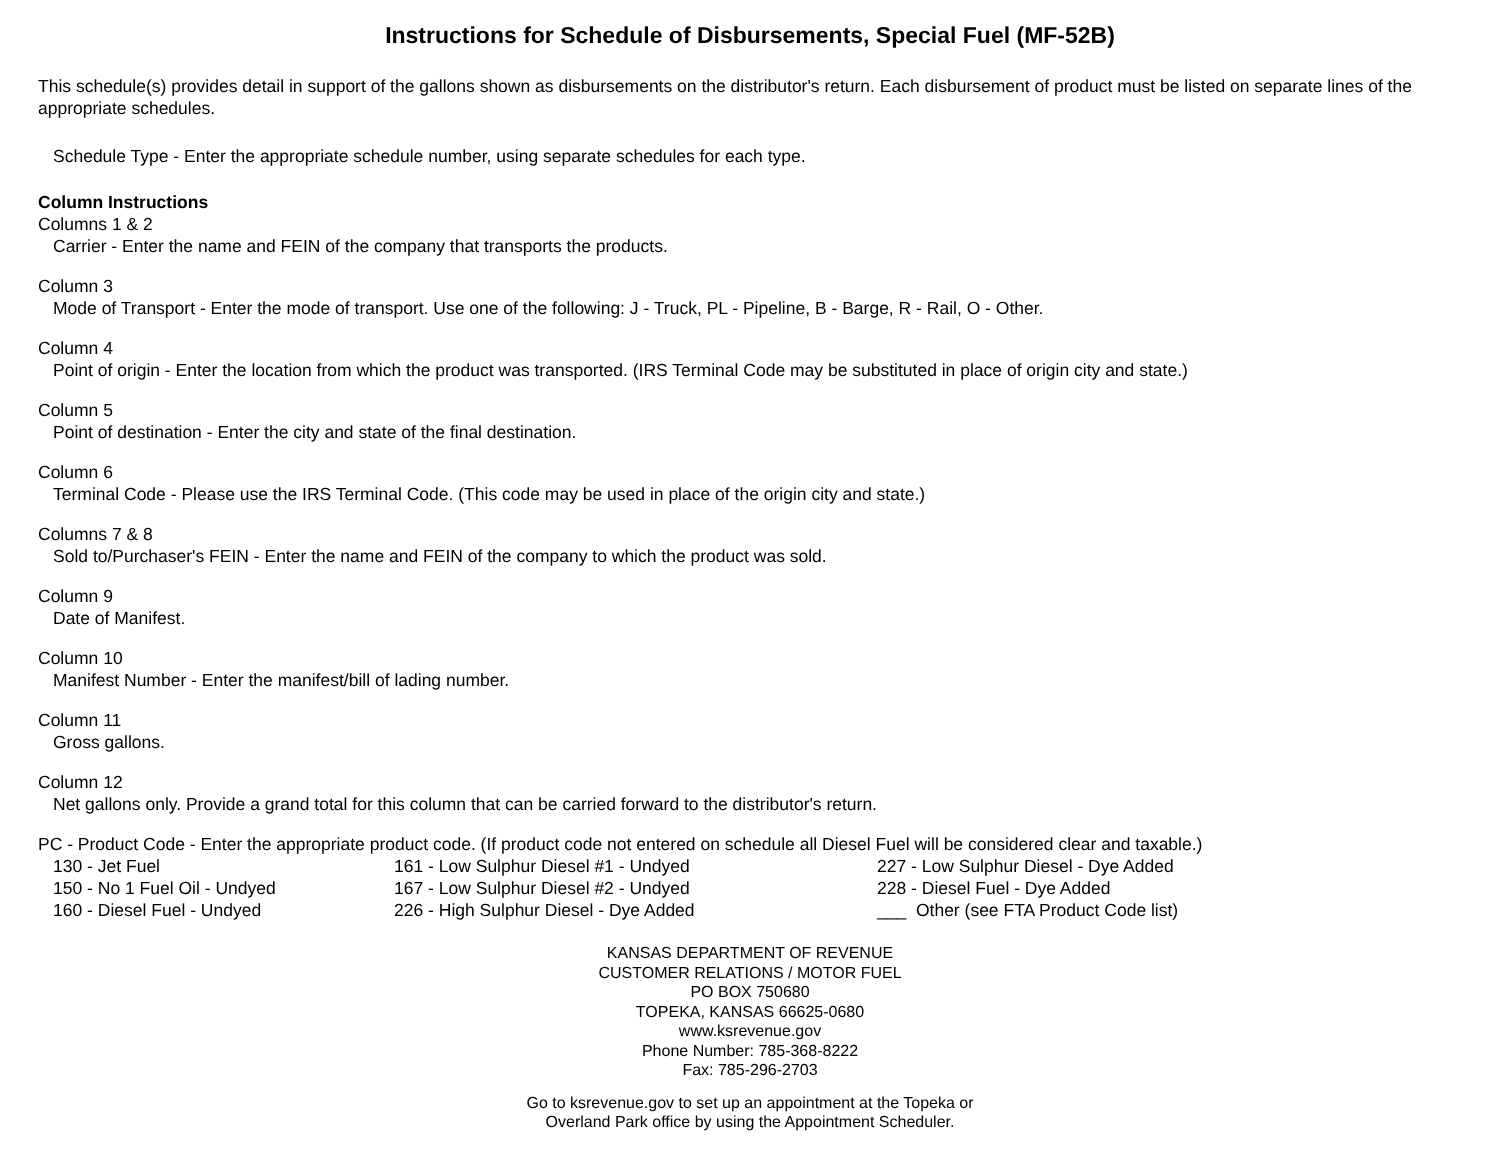Instructions for Schedule of Disbursements, Special Fuel (MF-52B)
This schedule(s) provides detail in support of the gallons shown as disbursements on the distributor's return. Each disbursement of product must be listed on separate lines of the appropriate schedules.
Schedule Type - Enter the appropriate schedule number, using separate schedules for each type.
Column Instructions
Columns 1 & 2
Carrier - Enter the name and FEIN of the company that transports the products.
Column 3
Mode of Transport - Enter the mode of transport. Use one of the following: J - Truck, PL - Pipeline, B - Barge, R - Rail, O - Other.
Column 4
Point of origin - Enter the location from which the product was transported. (IRS Terminal Code may be substituted in place of origin city and state.)
Column 5
Point of destination - Enter the city and state of the final destination.
Column 6
Terminal Code - Please use the IRS Terminal Code. (This code may be used in place of the origin city and state.)
Columns 7 & 8
Sold to/Purchaser's FEIN - Enter the name and FEIN of the company to which the product was sold.
Column 9
Date of Manifest.
Column 10
Manifest Number - Enter the manifest/bill of lading number.
Column 11
Gross gallons.
Column 12
Net gallons only. Provide a grand total for this column that can be carried forward to the distributor's return.
PC - Product Code - Enter the appropriate product code. (If product code not entered on schedule all Diesel Fuel will be considered clear and taxable.)
130 - Jet Fuel 161 - Low Sulphur Diesel #1 - Undyed 227 - Low Sulphur Diesel - Dye Added 150 - No 1 Fuel Oil - Undyed 167 - Low Sulphur Diesel #2 - Undyed 228 - Diesel Fuel - Dye Added 160 - Diesel Fuel - Undyed 226 - High Sulphur Diesel - Dye Added ___ Other (see FTA Product Code list)
KANSAS DEPARTMENT OF REVENUE
CUSTOMER RELATIONS / MOTOR FUEL
PO BOX 750680
TOPEKA, KANSAS 66625-0680
www.ksrevenue.gov
Phone Number: 785-368-8222
Fax: 785-296-2703
Go to ksrevenue.gov to set up an appointment at the Topeka or
Overland Park office by using the Appointment Scheduler.